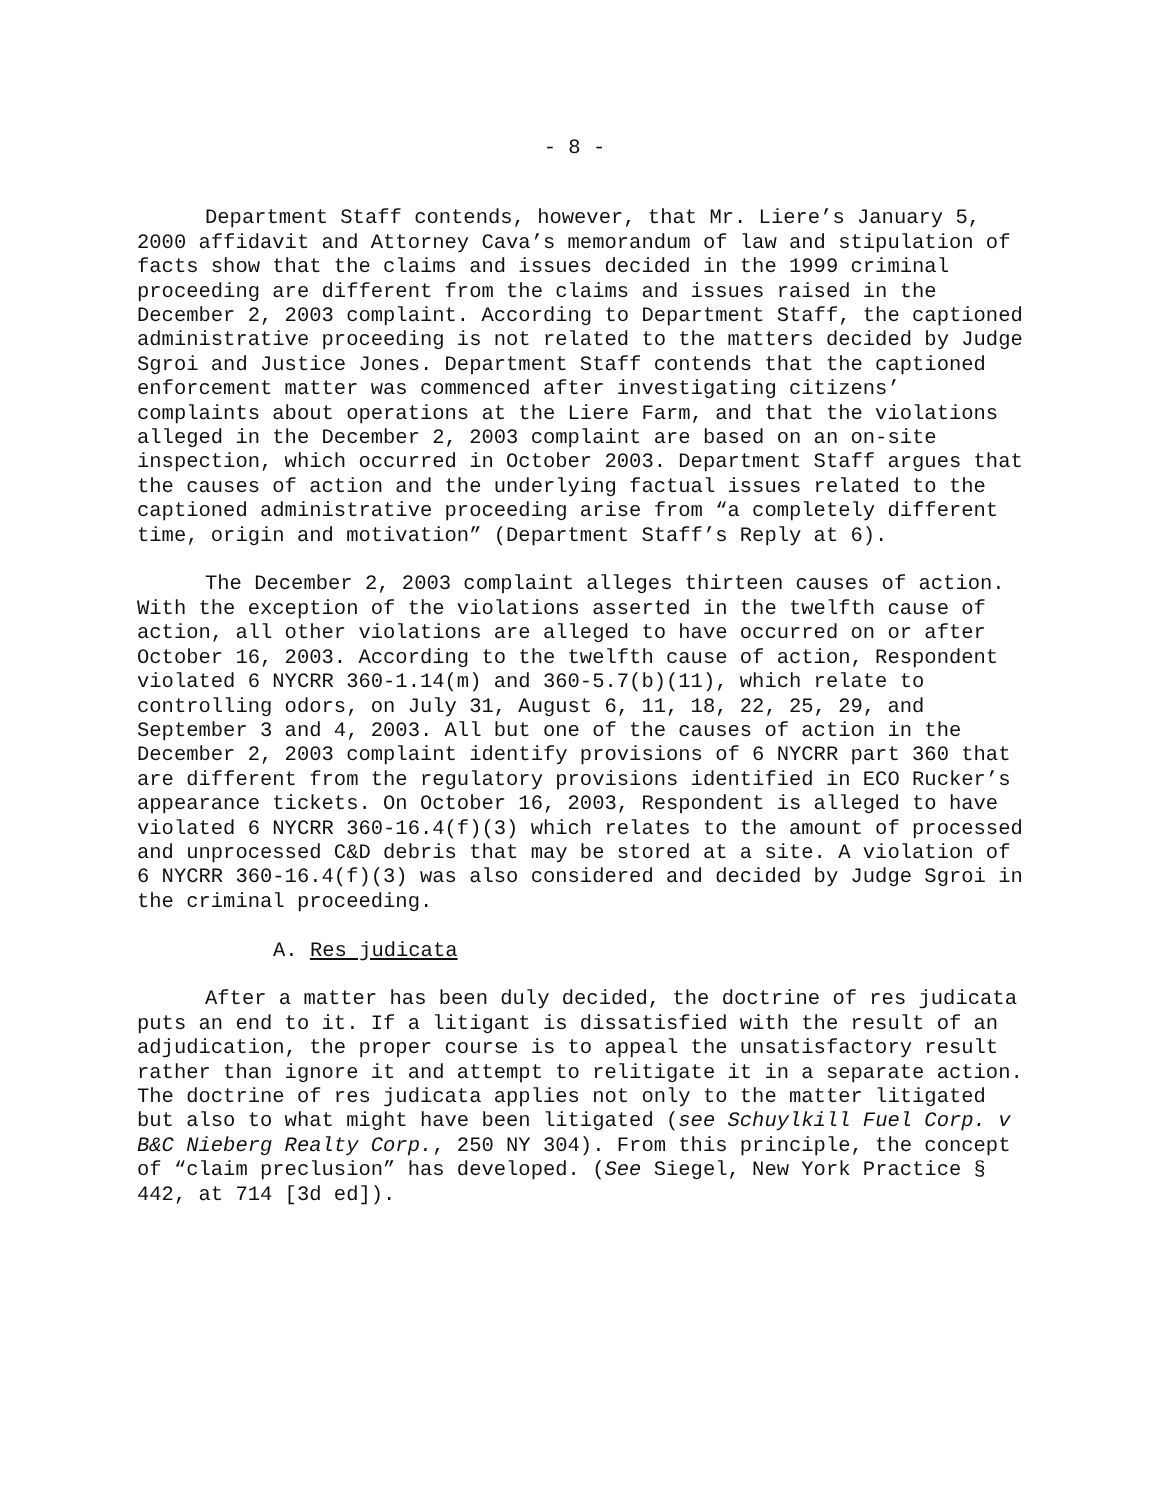- 8 -
Department Staff contends, however, that Mr. Liere’s January 5, 2000 affidavit and Attorney Cava’s memorandum of law and stipulation of facts show that the claims and issues decided in the 1999 criminal proceeding are different from the claims and issues raised in the December 2, 2003 complaint. According to Department Staff, the captioned administrative proceeding is not related to the matters decided by Judge Sgroi and Justice Jones. Department Staff contends that the captioned enforcement matter was commenced after investigating citizens’ complaints about operations at the Liere Farm, and that the violations alleged in the December 2, 2003 complaint are based on an on-site inspection, which occurred in October 2003. Department Staff argues that the causes of action and the underlying factual issues related to the captioned administrative proceeding arise from “a completely different time, origin and motivation” (Department Staff’s Reply at 6).
The December 2, 2003 complaint alleges thirteen causes of action. With the exception of the violations asserted in the twelfth cause of action, all other violations are alleged to have occurred on or after October 16, 2003. According to the twelfth cause of action, Respondent violated 6 NYCRR 360-1.14(m) and 360-5.7(b)(11), which relate to controlling odors, on July 31, August 6, 11, 18, 22, 25, 29, and September 3 and 4, 2003. All but one of the causes of action in the December 2, 2003 complaint identify provisions of 6 NYCRR part 360 that are different from the regulatory provisions identified in ECO Rucker’s appearance tickets. On October 16, 2003, Respondent is alleged to have violated 6 NYCRR 360-16.4(f)(3) which relates to the amount of processed and unprocessed C&D debris that may be stored at a site. A violation of 6 NYCRR 360-16.4(f)(3) was also considered and decided by Judge Sgroi in the criminal proceeding.
A. Res judicata
After a matter has been duly decided, the doctrine of res judicata puts an end to it. If a litigant is dissatisfied with the result of an adjudication, the proper course is to appeal the unsatisfactory result rather than ignore it and attempt to relitigate it in a separate action. The doctrine of res judicata applies not only to the matter litigated but also to what might have been litigated (see Schuylkill Fuel Corp. v B&C Nieberg Realty Corp., 250 NY 304). From this principle, the concept of “claim preclusion” has developed. (See Siegel, New York Practice § 442, at 714 [3d ed]).